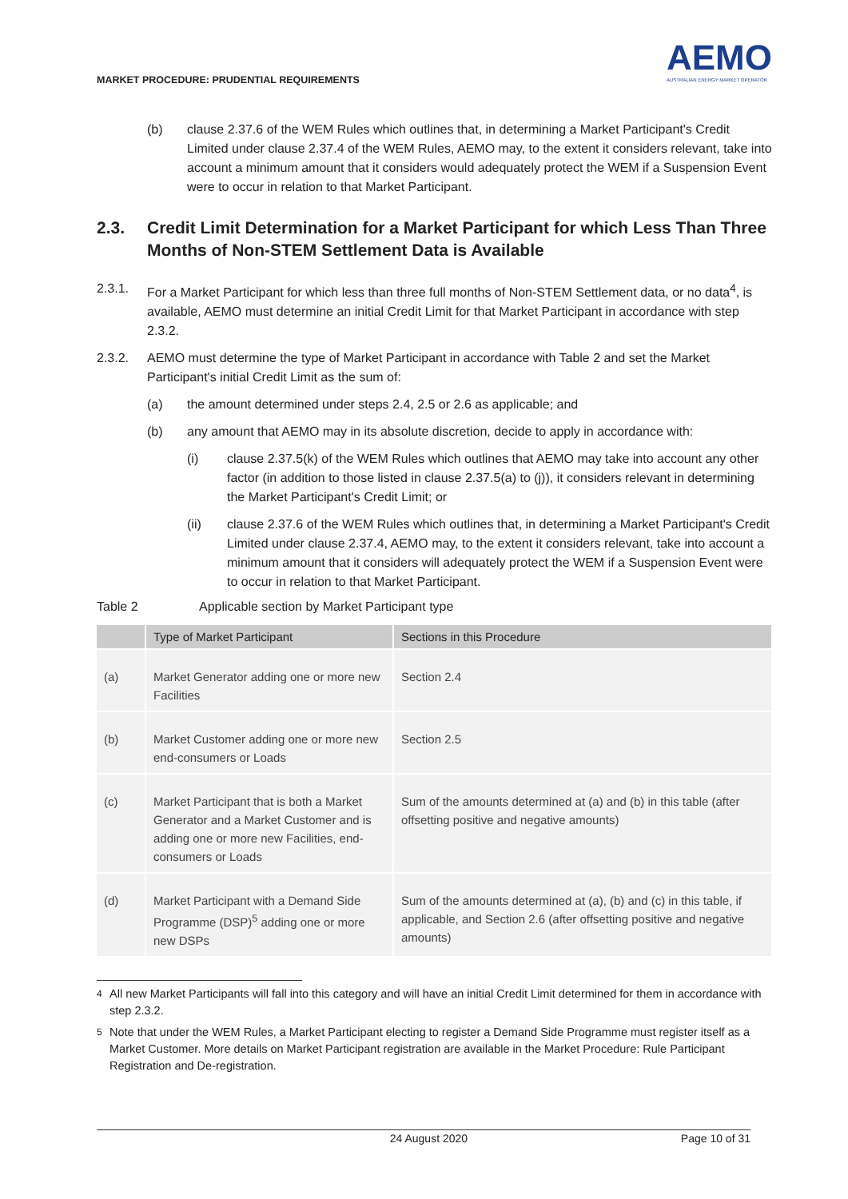MARKET PROCEDURE: PRUDENTIAL REQUIREMENTS
AEMO
AUSTRALIAN ENERGY MARKET OPERATOR
(b) clause 2.37.6 of the WEM Rules which outlines that, in determining a Market Participant's Credit Limited under clause 2.37.4 of the WEM Rules, AEMO may, to the extent it considers relevant, take into account a minimum amount that it considers would adequately protect the WEM if a Suspension Event were to occur in relation to that Market Participant.
2.3. Credit Limit Determination for a Market Participant for which Less Than Three Months of Non-STEM Settlement Data is Available
2.3.1. For a Market Participant for which less than three full months of Non-STEM Settlement data, or no data<sup>4</sup>, is available, AEMO must determine an initial Credit Limit for that Market Participant in accordance with step 2.3.2.
2.3.2. AEMO must determine the type of Market Participant in accordance with Table 2 and set the Market Participant's initial Credit Limit as the sum of:
(a) the amount determined under steps 2.4, 2.5 or 2.6 as applicable; and
(b) any amount that AEMO may in its absolute discretion, decide to apply in accordance with:
(i) clause 2.37.5(k) of the WEM Rules which outlines that AEMO may take into account any other factor (in addition to those listed in clause 2.37.5(a) to (j)), it considers relevant in determining the Market Participant's Credit Limit; or
(ii) clause 2.37.6 of the WEM Rules which outlines that, in determining a Market Participant's Credit Limited under clause 2.37.4, AEMO may, to the extent it considers relevant, take into account a minimum amount that it considers will adequately protect the WEM if a Suspension Event were to occur in relation to that Market Participant.
Table 2 Applicable section by Market Participant type
| | Type of Market Participant | Sections in this Procedure |
| --- | --- | --- |
| (a) | Market Generator adding one or more new Facilities | Section 2.4 |
| (b) | Market Customer adding one or more new end-consumers or Loads | Section 2.5 |
| (c) | Market Participant that is both a Market Generator and a Market Customer and is adding one or more new Facilities, end-consumers or Loads | Sum of the amounts determined at (a) and (b) in this table (after offsetting positive and negative amounts) |
| (d) | Market Participant with a Demand Side Programme (DSP)<sup>5</sup> adding one or more new DSPs | Sum of the amounts determined at (a), (b) and (c) in this table, if applicable, and Section 2.6 (after offsetting positive and negative amounts) |
<sup>4</sup> All new Market Participants will fall into this category and will have an initial Credit Limit determined for them in accordance with step 2.3.2.
<sup>5</sup> Note that under the WEM Rules, a Market Participant electing to register a Demand Side Programme must register itself as a Market Customer. More details on Market Participant registration are available in the Market Procedure: Rule Participant Registration and De-registration.
24 August 2020 Page 10 of 31